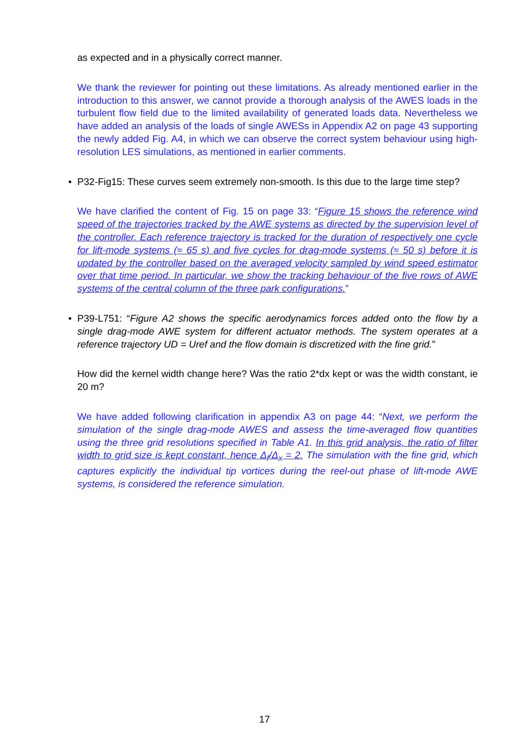as expected and in a physically correct manner.
We thank the reviewer for pointing out these limitations. As already mentioned earlier in the introduction to this answer, we cannot provide a thorough analysis of the AWES loads in the turbulent flow field due to the limited availability of generated loads data. Nevertheless we have added an analysis of the loads of single AWESs in Appendix A2 on page 43 supporting the newly added Fig. A4, in which we can observe the correct system behaviour using high-resolution LES simulations, as mentioned in earlier comments.
• P32-Fig15: These curves seem extremely non-smooth. Is this due to the large time step?
We have clarified the content of Fig. 15 on page 33: “Figure 15 shows the reference wind speed of the trajectories tracked by the AWE systems as directed by the supervision level of the controller. Each reference trajectory is tracked for the duration of respectively one cycle for lift-mode systems (≈ 65 s) and five cycles for drag-mode systems (≈ 50 s) before it is updated by the controller based on the averaged velocity sampled by wind speed estimator over that time period. In particular, we show the tracking behaviour of the five rows of AWE systems of the central column of the three park configurations.”
• P39-L751: “Figure A2 shows the specific aerodynamics forces added onto the flow by a single drag-mode AWE system for different actuator methods. The system operates at a reference trajectory UD = Uref and the flow domain is discretized with the fine grid.”
How did the kernel width change here? Was the ratio 2*dx kept or was the width constant, ie 20 m?
We have added following clarification in appendix A3 on page 44: “Next, we perform the simulation of the single drag-mode AWES and assess the time-averaged flow quantities using the three grid resolutions specified in Table A1. In this grid analysis, the ratio of filter width to grid size is kept constant, hence Δ<sub>f</sub>/Δ<sub>x</sub> = 2. The simulation with the fine grid, which captures explicitly the individual tip vortices during the reel-out phase of lift-mode AWE systems, is considered the reference simulation.
17